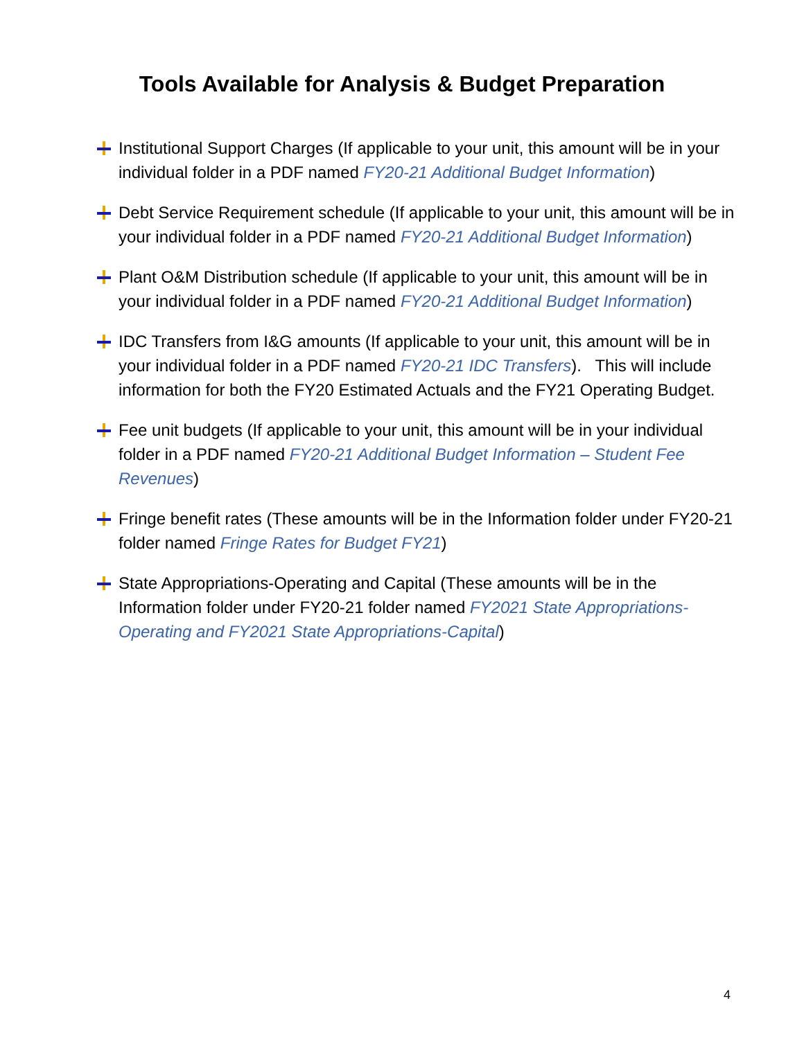Tools Available for Analysis & Budget Preparation
Institutional Support Charges (If applicable to your unit, this amount will be in your individual folder in a PDF named FY20-21 Additional Budget Information)
Debt Service Requirement schedule (If applicable to your unit, this amount will be in your individual folder in a PDF named FY20-21 Additional Budget Information)
Plant O&M Distribution schedule (If applicable to your unit, this amount will be in your individual folder in a PDF named FY20-21 Additional Budget Information)
IDC Transfers from I&G amounts (If applicable to your unit, this amount will be in your individual folder in a PDF named FY20-21 IDC Transfers). This will include information for both the FY20 Estimated Actuals and the FY21 Operating Budget.
Fee unit budgets (If applicable to your unit, this amount will be in your individual folder in a PDF named FY20-21 Additional Budget Information – Student Fee Revenues)
Fringe benefit rates (These amounts will be in the Information folder under FY20-21 folder named Fringe Rates for Budget FY21)
State Appropriations-Operating and Capital (These amounts will be in the Information folder under FY20-21 folder named FY2021 State Appropriations-Operating and FY2021 State Appropriations-Capital)
4